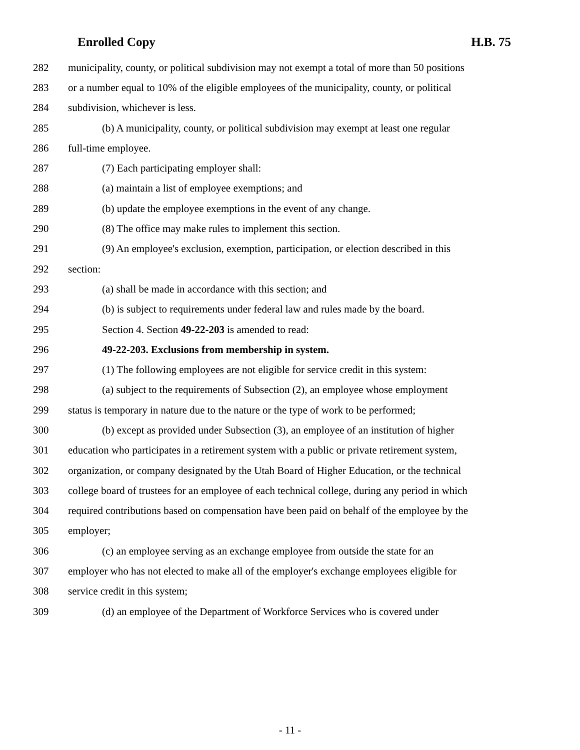Enrolled Copy H.B. 75
282 municipality, county, or political subdivision may not exempt a total of more than 50 positions
283 or a number equal to 10% of the eligible employees of the municipality, county, or political
284 subdivision, whichever is less.
285 (b) A municipality, county, or political subdivision may exempt at least one regular
286 full-time employee.
287 (7) Each participating employer shall:
288 (a) maintain a list of employee exemptions; and
289 (b) update the employee exemptions in the event of any change.
290 (8) The office may make rules to implement this section.
291 (9) An employee's exclusion, exemption, participation, or election described in this
292 section:
293 (a) shall be made in accordance with this section; and
294 (b) is subject to requirements under federal law and rules made by the board.
295 Section 4. Section 49-22-203 is amended to read:
296 49-22-203. Exclusions from membership in system.
297 (1) The following employees are not eligible for service credit in this system:
298 (a) subject to the requirements of Subsection (2), an employee whose employment
299 status is temporary in nature due to the nature or the type of work to be performed;
300 (b) except as provided under Subsection (3), an employee of an institution of higher
301 education who participates in a retirement system with a public or private retirement system,
302 organization, or company designated by the Utah Board of Higher Education, or the technical
303 college board of trustees for an employee of each technical college, during any period in which
304 required contributions based on compensation have been paid on behalf of the employee by the
305 employer;
306 (c) an employee serving as an exchange employee from outside the state for an
307 employer who has not elected to make all of the employer's exchange employees eligible for
308 service credit in this system;
309 (d) an employee of the Department of Workforce Services who is covered under
- 11 -